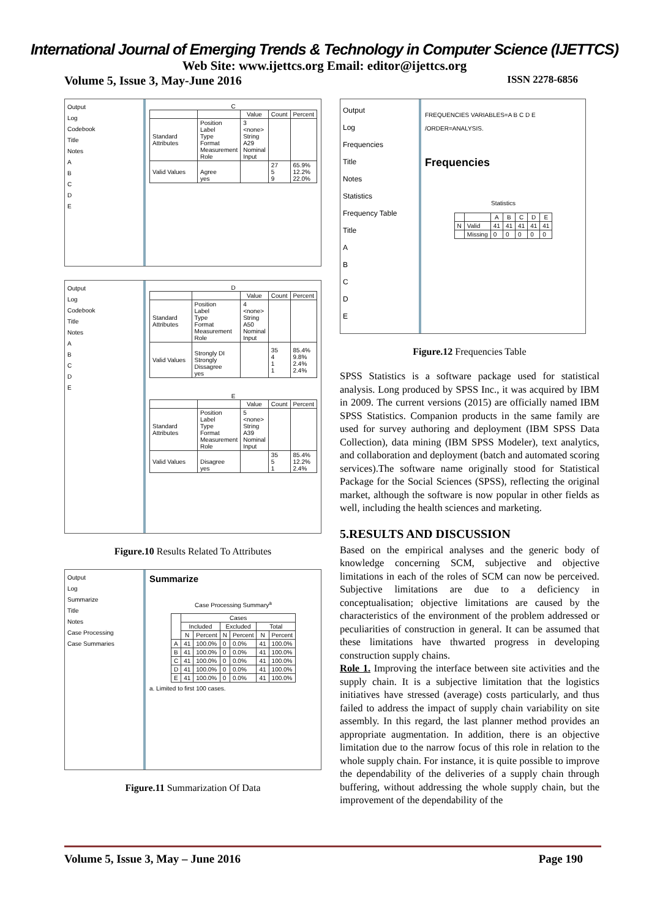International Journal of Emerging Trends & Technology in Computer Science (IJETTCS)
Web Site: www.ijettcs.org Email: editor@ijettcs.org
Volume 5, Issue 3, May-June 2016 ISSN 2278-6856
Output
Log
Codebook
Title
Notes
A
B
C
D
E
C
| | | Value | Count | Percent |
| --- | --- | --- | --- | --- |
| Standard Attributes | Position Label Type Format Measurement Role | 3 <none> String A29 Nominal Input | | |
| Valid Values | Agree yes | | 27 5 9 | 65.9% 12.2% 22.0% |
Output
Log
Codebook
Title
Notes
A
B
C
D
E
D
| | | Value | Count | Percent |
| --- | --- | --- | --- | --- |
| Standard Attributes | Position Label Type Format Measurement Role | 4 <none> String A50 Nominal Input | | |
| Valid Values | Strongly DI Strongly Dissagree yes | | 35 4 1 1 | 85.4% 9.8% 2.4% 2.4% |
E
| | | Value | Count | Percent |
| --- | --- | --- | --- | --- |
| Standard Attributes | Position Label Type Format Measurement Role | 5 <none> String A39 Nominal Input | | |
| Valid Values | Disagree yes | | 35 5 1 | 85.4% 12.2% 2.4% |
Figure.10 Results Related To Attributes
Output
Log
Summarize
Title
Notes
Case Processing
Case Summaries
Summarize
Case Processing Summary<sup>a</sup>
| | Cases | | | | | |
| --- | --- | --- | --- | --- | --- | --- |
| | Included | | Excluded | | Total | |
| | N | Percent | N | Percent | N | Percent |
| A | 41 | 100.0% | 0 | 0.0% | 41 | 100.0% |
| B | 41 | 100.0% | 0 | 0.0% | 41 | 100.0% |
| C | 41 | 100.0% | 0 | 0.0% | 41 | 100.0% |
| D | 41 | 100.0% | 0 | 0.0% | 41 | 100.0% |
| E | 41 | 100.0% | 0 | 0.0% | 41 | 100.0% |
a. Limited to first 100 cases.
Figure.11 Summarization Of Data
Output
Log
Frequencies
Title
Notes
Statistics
Frequency Table
Title
A
B
C
D
E
FREQUENCIES VARIABLES=A B C D E
/ORDER=ANALYSIS.
Frequencies
Statistics
| | | A | B | C | D | E |
| --- | --- | --- | --- | --- | --- | --- |
| N | Valid | 41 | 41 | 41 | 41 | 41 |
| | Missing | 0 | 0 | 0 | 0 | 0 |
Figure.12 Frequencies Table
SPSS Statistics is a software package used for statistical analysis. Long produced by SPSS Inc., it was acquired by IBM in 2009. The current versions (2015) are officially named IBM SPSS Statistics. Companion products in the same family are used for survey authoring and deployment (IBM SPSS Data Collection), data mining (IBM SPSS Modeler), text analytics, and collaboration and deployment (batch and automated scoring services).The software name originally stood for Statistical Package for the Social Sciences (SPSS), reflecting the original market, although the software is now popular in other fields as well, including the health sciences and marketing.
5.RESULTS AND DISCUSSION
Based on the empirical analyses and the generic body of knowledge concerning SCM, subjective and objective limitations in each of the roles of SCM can now be perceived. Subjective limitations are due to a deficiency in conceptualisation; objective limitations are caused by the characteristics of the environment of the problem addressed or peculiarities of construction in general. It can be assumed that these limitations have thwarted progress in developing construction supply chains.
Role 1. Improving the interface between site activities and the supply chain. It is a subjective limitation that the logistics initiatives have stressed (average) costs particularly, and thus failed to address the impact of supply chain variability on site assembly. In this regard, the last planner method provides an appropriate augmentation. In addition, there is an objective limitation due to the narrow focus of this role in relation to the whole supply chain. For instance, it is quite possible to improve the dependability of the deliveries of a supply chain through buffering, without addressing the whole supply chain, but the improvement of the dependability of the
Volume 5, Issue 3, May – June 2016 Page 190